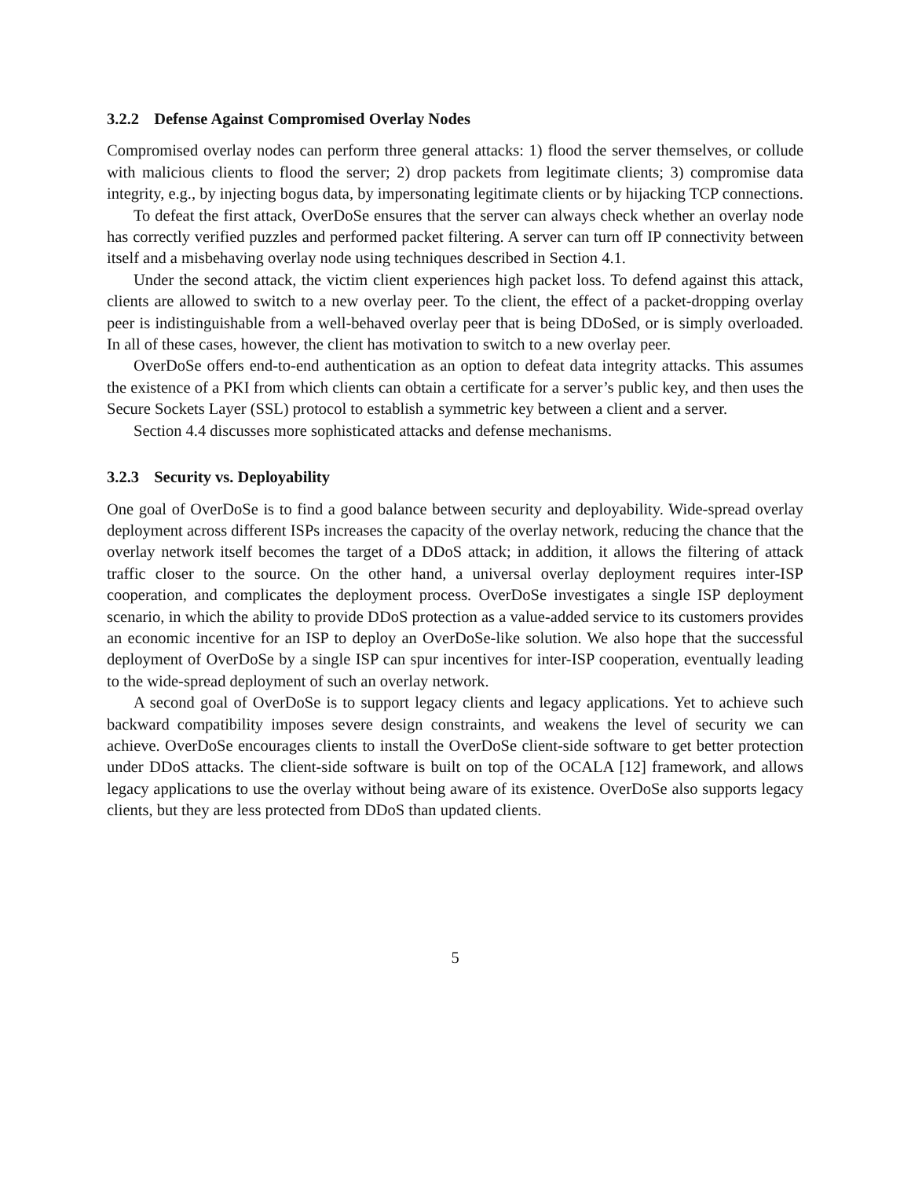3.2.2 Defense Against Compromised Overlay Nodes
Compromised overlay nodes can perform three general attacks: 1) flood the server themselves, or collude with malicious clients to flood the server; 2) drop packets from legitimate clients; 3) compromise data integrity, e.g., by injecting bogus data, by impersonating legitimate clients or by hijacking TCP connections.
To defeat the first attack, OverDoSe ensures that the server can always check whether an overlay node has correctly verified puzzles and performed packet filtering. A server can turn off IP connectivity between itself and a misbehaving overlay node using techniques described in Section 4.1.
Under the second attack, the victim client experiences high packet loss. To defend against this attack, clients are allowed to switch to a new overlay peer. To the client, the effect of a packet-dropping overlay peer is indistinguishable from a well-behaved overlay peer that is being DDoSed, or is simply overloaded. In all of these cases, however, the client has motivation to switch to a new overlay peer.
OverDoSe offers end-to-end authentication as an option to defeat data integrity attacks. This assumes the existence of a PKI from which clients can obtain a certificate for a server’s public key, and then uses the Secure Sockets Layer (SSL) protocol to establish a symmetric key between a client and a server.
Section 4.4 discusses more sophisticated attacks and defense mechanisms.
3.2.3 Security vs. Deployability
One goal of OverDoSe is to find a good balance between security and deployability. Wide-spread overlay deployment across different ISPs increases the capacity of the overlay network, reducing the chance that the overlay network itself becomes the target of a DDoS attack; in addition, it allows the filtering of attack traffic closer to the source. On the other hand, a universal overlay deployment requires inter-ISP cooperation, and complicates the deployment process. OverDoSe investigates a single ISP deployment scenario, in which the ability to provide DDoS protection as a value-added service to its customers provides an economic incentive for an ISP to deploy an OverDoSe-like solution. We also hope that the successful deployment of OverDoSe by a single ISP can spur incentives for inter-ISP cooperation, eventually leading to the wide-spread deployment of such an overlay network.
A second goal of OverDoSe is to support legacy clients and legacy applications. Yet to achieve such backward compatibility imposes severe design constraints, and weakens the level of security we can achieve. OverDoSe encourages clients to install the OverDoSe client-side software to get better protection under DDoS attacks. The client-side software is built on top of the OCALA [12] framework, and allows legacy applications to use the overlay without being aware of its existence. OverDoSe also supports legacy clients, but they are less protected from DDoS than updated clients.
5